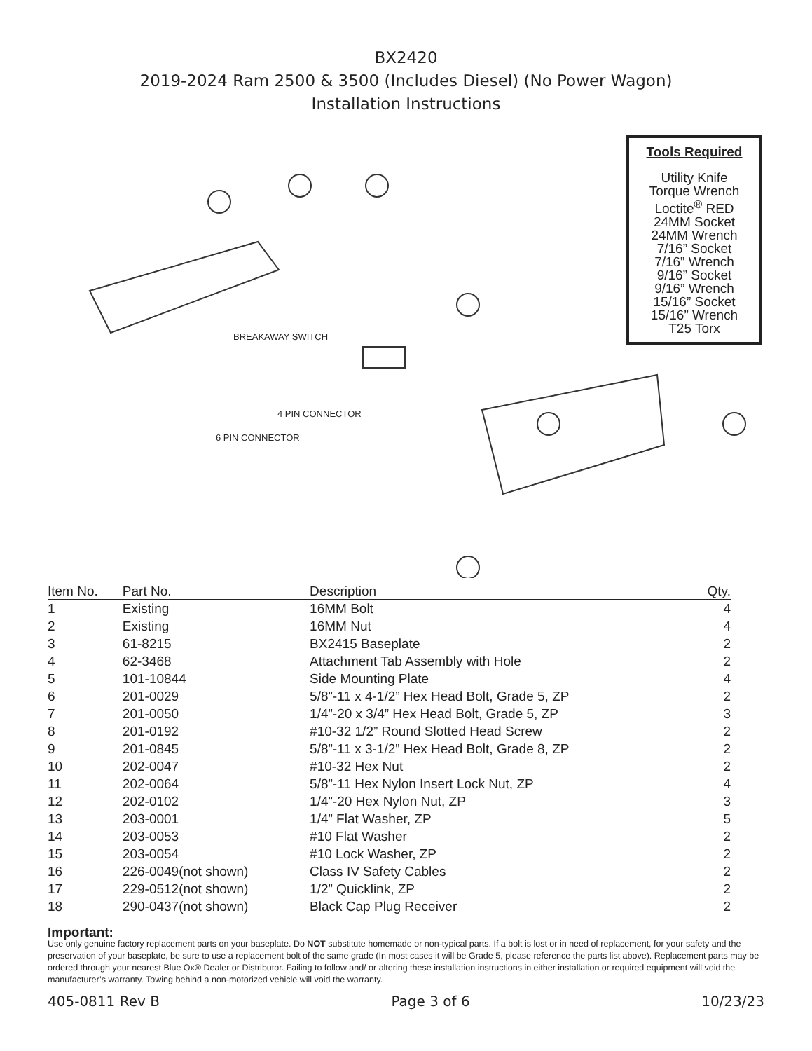BX2420
2019-2024 Ram 2500 & 3500 (Includes Diesel) (No Power Wagon)
Installation Instructions
BREAKAWAY SWITCH
4 PIN CONNECTOR
6 PIN CONNECTOR
Tools Required
Utility Knife
Torque Wrench
Loctite<sup>®</sup> RED
24MM Socket
24MM Wrench
7/16” Socket
7/16” Wrench
9/16” Socket
9/16” Wrench
15/16” Socket
15/16” Wrench
T25 Torx
| Item No. | Part No. | Description | Qty. |
| --- | --- | --- | --- |
| 1 | Existing | 16MM Bolt | 4 |
| 2 | Existing | 16MM Nut | 4 |
| 3 | 61-8215 | BX2415 Baseplate | 2 |
| 4 | 62-3468 | Attachment Tab Assembly with Hole | 2 |
| 5 | 101-10844 | Side Mounting Plate | 4 |
| 6 | 201-0029 | 5/8”-11 x 4-1/2” Hex Head Bolt, Grade 5, ZP | 2 |
| 7 | 201-0050 | 1/4”-20 x 3/4” Hex Head Bolt, Grade 5, ZP | 3 |
| 8 | 201-0192 | #10-32 1/2” Round Slotted Head Screw | 2 |
| 9 | 201-0845 | 5/8”-11 x 3-1/2” Hex Head Bolt, Grade 8, ZP | 2 |
| 10 | 202-0047 | #10-32 Hex Nut | 2 |
| 11 | 202-0064 | 5/8”-11 Hex Nylon Insert Lock Nut, ZP | 4 |
| 12 | 202-0102 | 1/4”-20 Hex Nylon Nut, ZP | 3 |
| 13 | 203-0001 | 1/4” Flat Washer, ZP | 5 |
| 14 | 203-0053 | #10 Flat Washer | 2 |
| 15 | 203-0054 | #10 Lock Washer, ZP | 2 |
| 16 | 226-0049(not shown) | Class IV Safety Cables | 2 |
| 17 | 229-0512(not shown) | 1/2” Quicklink, ZP | 2 |
| 18 | 290-0437(not shown) | Black Cap Plug Receiver | 2 |
Important:
Use only genuine factory replacement parts on your baseplate. Do NOT substitute homemade or non-typical parts. If a bolt is lost or in need of replacement, for your safety and the preservation of your baseplate, be sure to use a replacement bolt of the same grade (In most cases it will be Grade 5, please reference the parts list above). Replacement parts may be ordered through your nearest Blue Ox® Dealer or Distributor. Failing to follow and/ or altering these installation instructions in either installation or required equipment will void the manufacturer’s warranty. Towing behind a non-motorized vehicle will void the warranty.
405-0811 Rev B Page 3 of 6 10/23/23